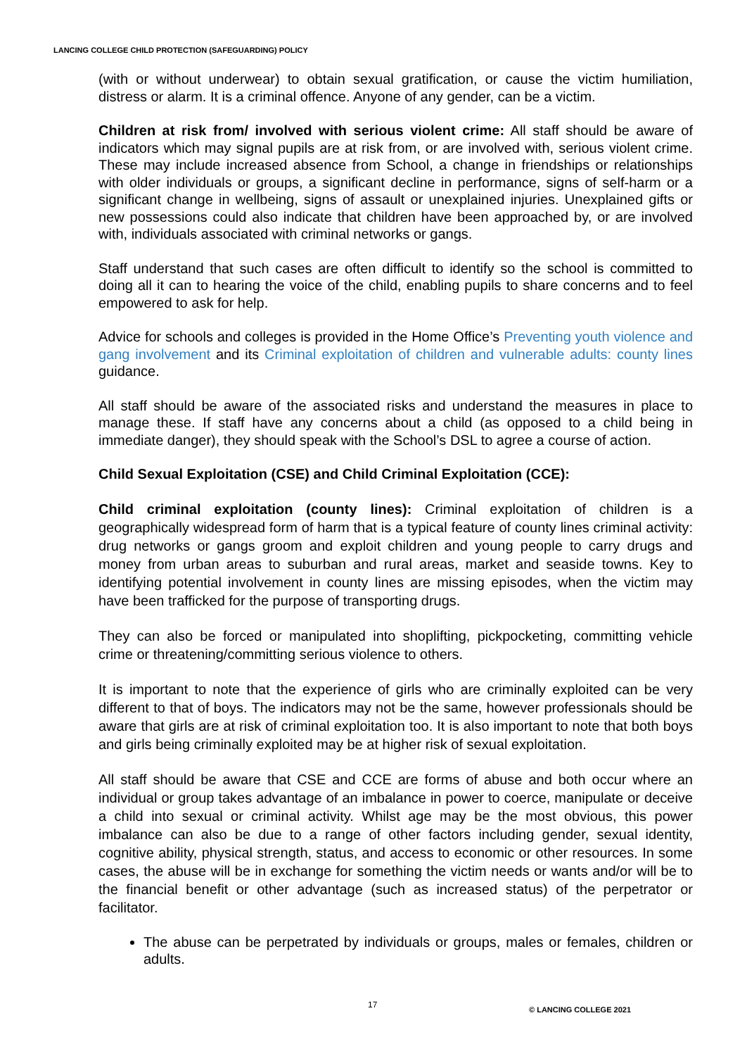LANCING COLLEGE CHILD PROTECTION (SAFEGUARDING) POLICY
(with or without underwear) to obtain sexual gratification, or cause the victim humiliation, distress or alarm. It is a criminal offence. Anyone of any gender, can be a victim.
Children at risk from/ involved with serious violent crime: All staff should be aware of indicators which may signal pupils are at risk from, or are involved with, serious violent crime. These may include increased absence from School, a change in friendships or relationships with older individuals or groups, a significant decline in performance, signs of self-harm or a significant change in wellbeing, signs of assault or unexplained injuries. Unexplained gifts or new possessions could also indicate that children have been approached by, or are involved with, individuals associated with criminal networks or gangs.
Staff understand that such cases are often difficult to identify so the school is committed to doing all it can to hearing the voice of the child, enabling pupils to share concerns and to feel empowered to ask for help.
Advice for schools and colleges is provided in the Home Office’s Preventing youth violence and gang involvement and its Criminal exploitation of children and vulnerable adults: county lines guidance.
All staff should be aware of the associated risks and understand the measures in place to manage these. If staff have any concerns about a child (as opposed to a child being in immediate danger), they should speak with the School’s DSL to agree a course of action.
Child Sexual Exploitation (CSE) and Child Criminal Exploitation (CCE):
Child criminal exploitation (county lines): Criminal exploitation of children is a geographically widespread form of harm that is a typical feature of county lines criminal activity: drug networks or gangs groom and exploit children and young people to carry drugs and money from urban areas to suburban and rural areas, market and seaside towns. Key to identifying potential involvement in county lines are missing episodes, when the victim may have been trafficked for the purpose of transporting drugs.
They can also be forced or manipulated into shoplifting, pickpocketing, committing vehicle crime or threatening/committing serious violence to others.
It is important to note that the experience of girls who are criminally exploited can be very different to that of boys. The indicators may not be the same, however professionals should be aware that girls are at risk of criminal exploitation too. It is also important to note that both boys and girls being criminally exploited may be at higher risk of sexual exploitation.
All staff should be aware that CSE and CCE are forms of abuse and both occur where an individual or group takes advantage of an imbalance in power to coerce, manipulate or deceive a child into sexual or criminal activity. Whilst age may be the most obvious, this power imbalance can also be due to a range of other factors including gender, sexual identity, cognitive ability, physical strength, status, and access to economic or other resources. In some cases, the abuse will be in exchange for something the victim needs or wants and/or will be to the financial benefit or other advantage (such as increased status) of the perpetrator or facilitator.
The abuse can be perpetrated by individuals or groups, males or females, children or adults.
17
© LANCING COLLEGE 2021